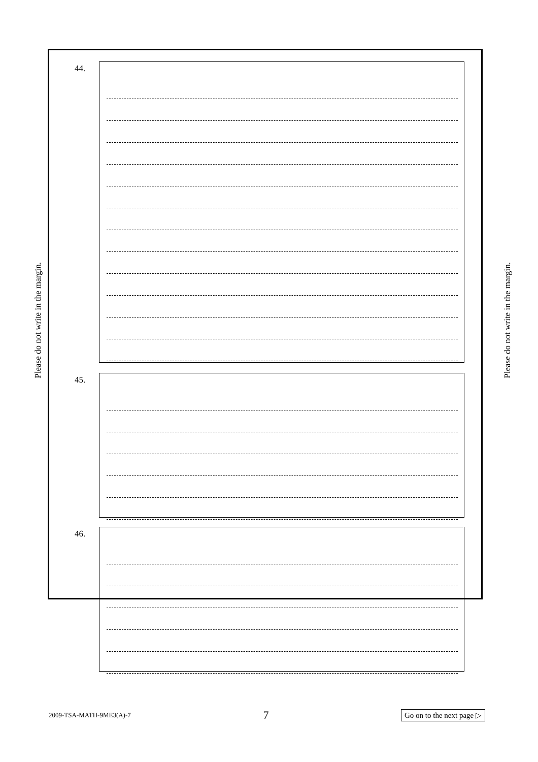Please do not write in the margin.
44.
45.
46.
Please do not write in the margin.
2009-TSA-MATH-9ME3(A)-7 7 Go on to the next page ▷